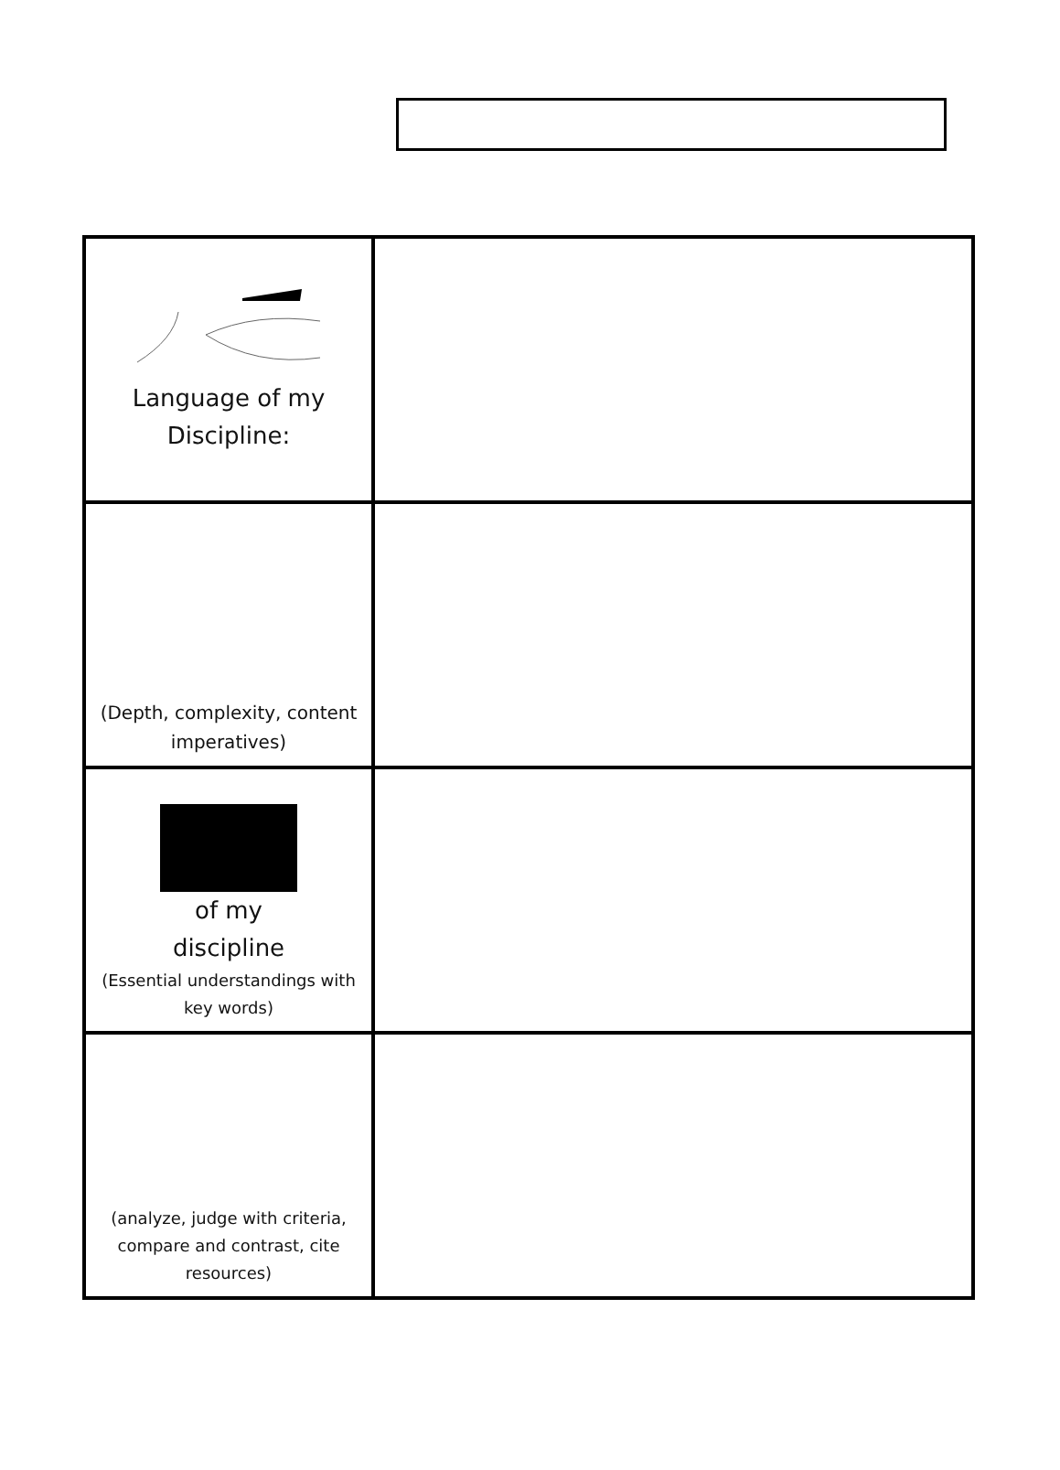| Language of my Discipline: | |
| (Depth, complexity, content imperatives) | |
| of my discipline (Essential understandings with key words) | |
| (analyze, judge with criteria, compare and contrast, cite resources) | |